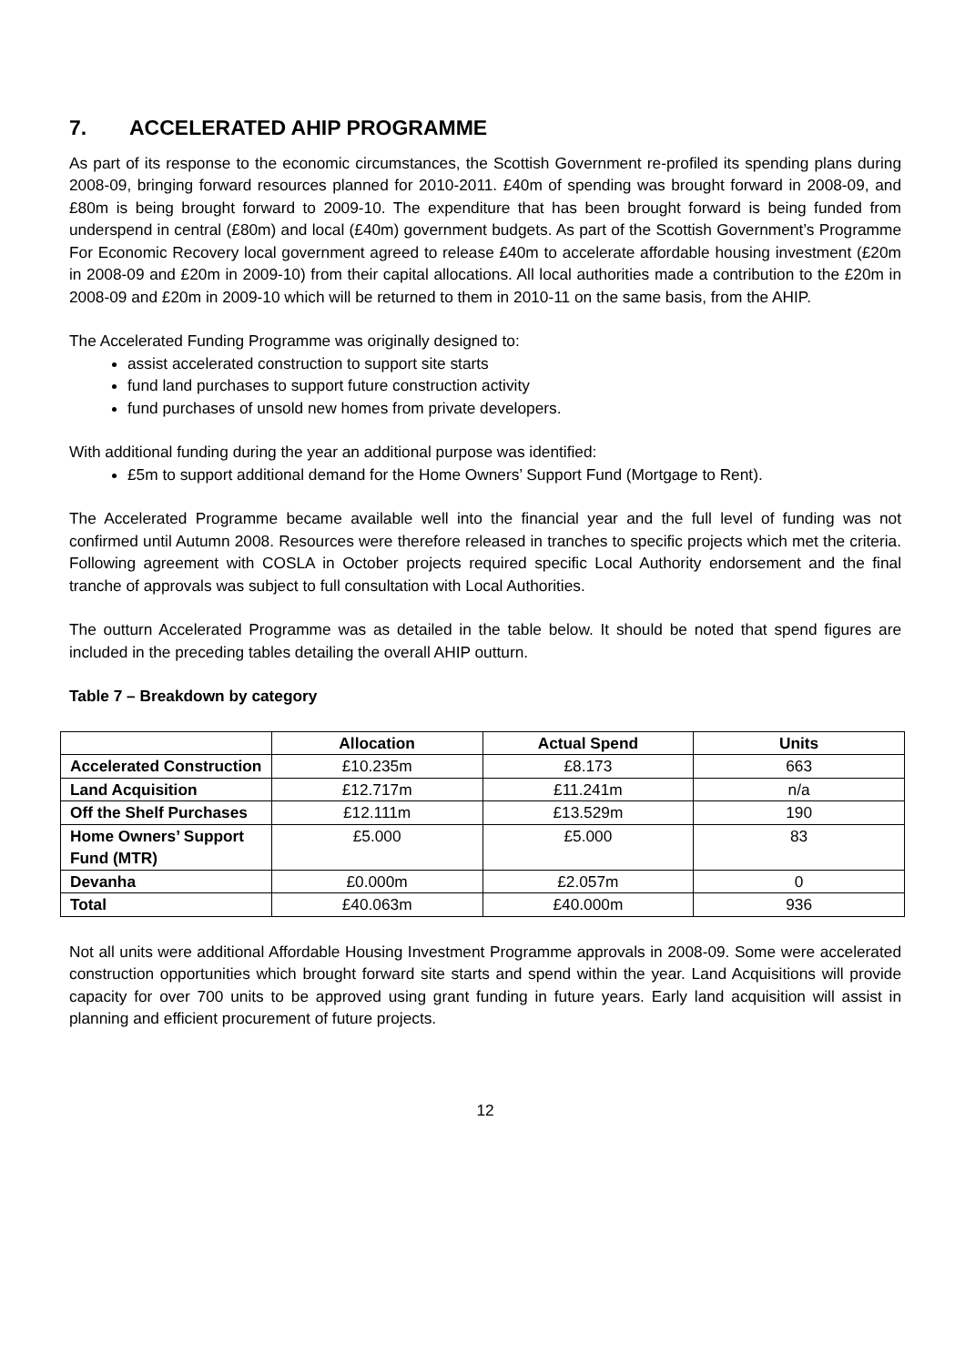7. ACCELERATED AHIP PROGRAMME
As part of its response to the economic circumstances, the Scottish Government re-profiled its spending plans during 2008-09, bringing forward resources planned for 2010-2011. £40m of spending was brought forward in 2008-09, and £80m is being brought forward to 2009-10. The expenditure that has been brought forward is being funded from underspend in central (£80m) and local (£40m) government budgets. As part of the Scottish Government’s Programme For Economic Recovery local government agreed to release £40m to accelerate affordable housing investment (£20m in 2008-09 and £20m in 2009-10) from their capital allocations. All local authorities made a contribution to the £20m in 2008-09 and £20m in 2009-10 which will be returned to them in 2010-11 on the same basis, from the AHIP.
The Accelerated Funding Programme was originally designed to:
assist accelerated construction to support site starts
fund land purchases to support future construction activity
fund purchases of unsold new homes from private developers.
With additional funding during the year an additional purpose was identified:
£5m to support additional demand for the Home Owners’ Support Fund (Mortgage to Rent).
The Accelerated Programme became available well into the financial year and the full level of funding was not confirmed until Autumn 2008. Resources were therefore released in tranches to specific projects which met the criteria. Following agreement with COSLA in October projects required specific Local Authority endorsement and the final tranche of approvals was subject to full consultation with Local Authorities.
The outturn Accelerated Programme was as detailed in the table below. It should be noted that spend figures are included in the preceding tables detailing the overall AHIP outturn.
Table 7 – Breakdown by category
| | Allocation | Actual Spend | Units |
| --- | --- | --- | --- |
| Accelerated Construction | £10.235m | £8.173 | 663 |
| Land Acquisition | £12.717m | £11.241m | n/a |
| Off the Shelf Purchases | £12.111m | £13.529m | 190 |
| Home Owners’ Support Fund (MTR) | £5.000 | £5.000 | 83 |
| Devanha | £0.000m | £2.057m | 0 |
| Total | £40.063m | £40.000m | 936 |
Not all units were additional Affordable Housing Investment Programme approvals in 2008-09. Some were accelerated construction opportunities which brought forward site starts and spend within the year. Land Acquisitions will provide capacity for over 700 units to be approved using grant funding in future years. Early land acquisition will assist in planning and efficient procurement of future projects.
12